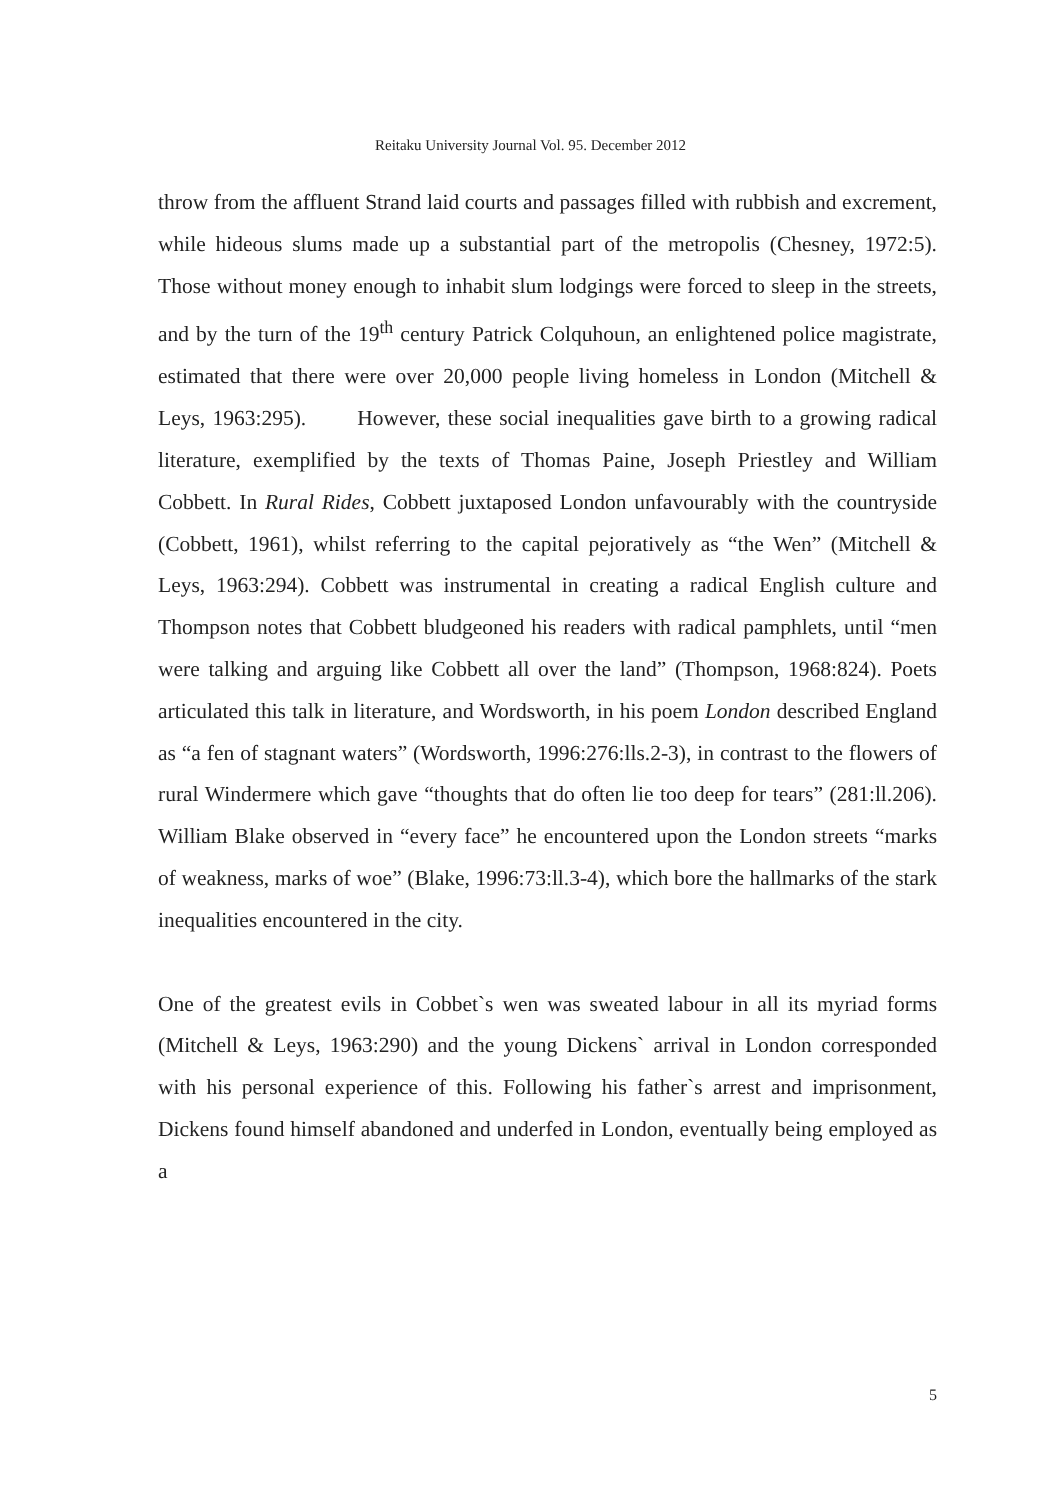Reitaku University Journal Vol. 95. December 2012
throw from the affluent Strand laid courts and passages filled with rubbish and excrement, while hideous slums made up a substantial part of the metropolis (Chesney, 1972:5). Those without money enough to inhabit slum lodgings were forced to sleep in the streets, and by the turn of the 19<sup>th</sup> century Patrick Colquhoun, an enlightened police magistrate, estimated that there were over 20,000 people living homeless in London (Mitchell & Leys, 1963:295). However, these social inequalities gave birth to a growing radical literature, exemplified by the texts of Thomas Paine, Joseph Priestley and William Cobbett. In Rural Rides, Cobbett juxtaposed London unfavourably with the countryside (Cobbett, 1961), whilst referring to the capital pejoratively as “the Wen” (Mitchell & Leys, 1963:294). Cobbett was instrumental in creating a radical English culture and Thompson notes that Cobbett bludgeoned his readers with radical pamphlets, until “men were talking and arguing like Cobbett all over the land” (Thompson, 1968:824). Poets articulated this talk in literature, and Wordsworth, in his poem London described England as “a fen of stagnant waters” (Wordsworth, 1996:276:lls.2-3), in contrast to the flowers of rural Windermere which gave “thoughts that do often lie too deep for tears” (281:ll.206). William Blake observed in “every face” he encountered upon the London streets “marks of weakness, marks of woe” (Blake, 1996:73:ll.3-4), which bore the hallmarks of the stark inequalities encountered in the city.
One of the greatest evils in Cobbet`s wen was sweated labour in all its myriad forms (Mitchell & Leys, 1963:290) and the young Dickens` arrival in London corresponded with his personal experience of this. Following his father`s arrest and imprisonment, Dickens found himself abandoned and underfed in London, eventually being employed as a
5